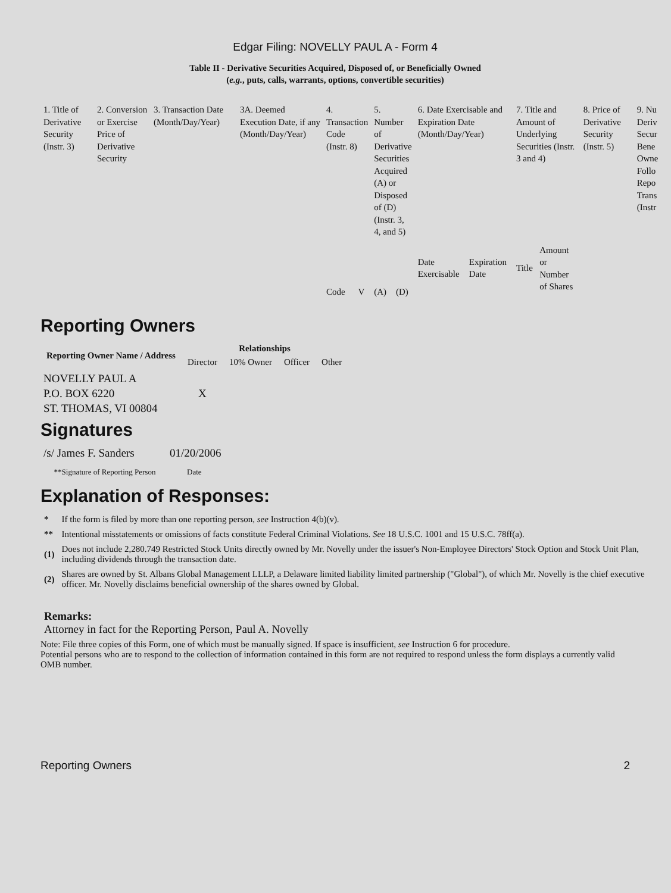Edgar Filing: NOVELLY PAUL A - Form 4
Table II - Derivative Securities Acquired, Disposed of, or Beneficially Owned
(e.g., puts, calls, warrants, options, convertible securities)
| 1. Title of Derivative Security (Instr. 3) | 2. Conversion or Exercise Price of Derivative Security | 3. Transaction Date (Month/Day/Year) | 3A. Deemed Execution Date, if any (Month/Day/Year) | 4. Transaction Code (Instr. 8) | | 5. Number of Derivative Securities Acquired (A) or Disposed of (D) (Instr. 3, 4, and 5) | | 6. Date Exercisable and Expiration Date (Month/Day/Year) | | 7. Title and Amount of Underlying Securities (Instr. 3 and 4) | | 8. Price of Derivative Security (Instr. 5) | 9. Nu Deriv Secur Bene Owne Follo Repo Trans (Instr |
| | | | | Code | V | (A) | (D) | Date Exercisable | Expiration Date | Title | Amount or Number of Shares | | |
Reporting Owners
| Reporting Owner Name / Address | Relationships | | | |
| --- | --- | --- | --- | --- |
| | Director | 10% Owner | Officer | Other |
| NOVELLY PAUL A P.O. BOX 6220 ST. THOMAS, VI 00804 | X | | | |
Signatures
| /s/ James F. Sanders | 01/20/2006 |
| **Signature of Reporting Person | Date |
Explanation of Responses:
| * | If the form is filed by more than one reporting person, see Instruction 4(b)(v). |
| ** | Intentional misstatements or omissions of facts constitute Federal Criminal Violations. See 18 U.S.C. 1001 and 15 U.S.C. 78ff(a). |
| (1) | Does not include 2,280.749 Restricted Stock Units directly owned by Mr. Novelly under the issuer's Non-Employee Directors' Stock Option and Stock Unit Plan, including dividends through the transaction date. |
| (2) | Shares are owned by St. Albans Global Management LLLP, a Delaware limited liability limited partnership ("Global"), of which Mr. Novelly is the chief executive officer. Mr. Novelly disclaims beneficial ownership of the shares owned by Global. |
Remarks:
Attorney in fact for the Reporting Person, Paul A. Novelly
Note: File three copies of this Form, one of which must be manually signed. If space is insufficient, see Instruction 6 for procedure.
Potential persons who are to respond to the collection of information contained in this form are not required to respond unless the form displays a currently valid OMB number.
Reporting Owners 2